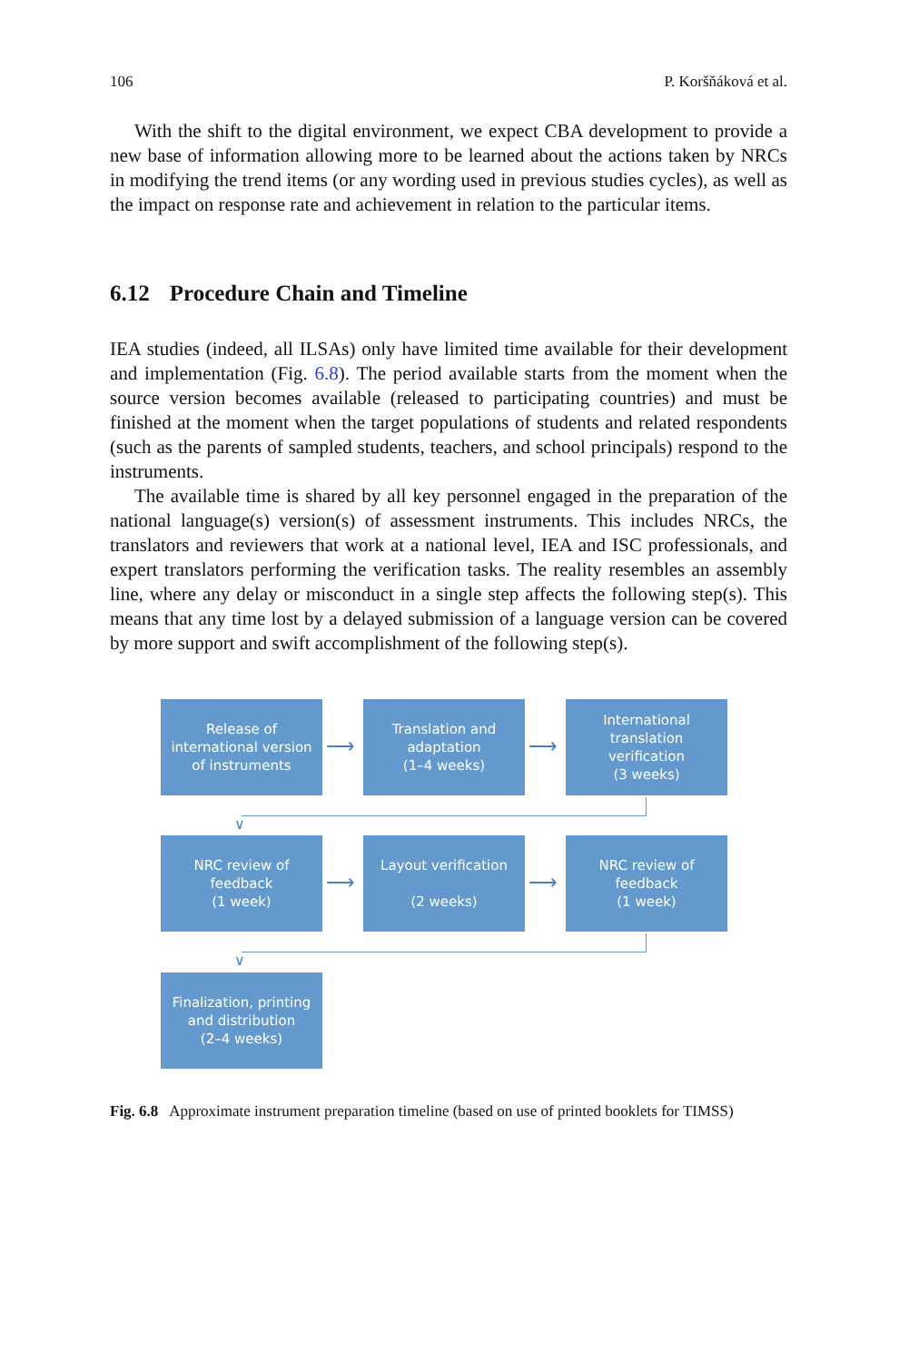106 P. Koršňáková et al.
With the shift to the digital environment, we expect CBA development to provide a new base of information allowing more to be learned about the actions taken by NRCs in modifying the trend items (or any wording used in previous studies cycles), as well as the impact on response rate and achievement in relation to the particular items.
6.12 Procedure Chain and Timeline
IEA studies (indeed, all ILSAs) only have limited time available for their development and implementation (Fig. 6.8). The period available starts from the moment when the source version becomes available (released to participating countries) and must be finished at the moment when the target populations of students and related respondents (such as the parents of sampled students, teachers, and school principals) respond to the instruments.
The available time is shared by all key personnel engaged in the preparation of the national language(s) version(s) of assessment instruments. This includes NRCs, the translators and reviewers that work at a national level, IEA and ISC professionals, and expert translators performing the verification tasks. The reality resembles an assembly line, where any delay or misconduct in a single step affects the following step(s). This means that any time lost by a delayed submission of a language version can be covered by more support and swift accomplishment of the following step(s).
Release of
international version
of instruments
⟶
Translation and
adaptation
(1–4 weeks)
⟶
International
translation
verification
(3 weeks)
∨
NRC review of
feedback
(1 week)
⟶
Layout verification
(2 weeks)
⟶
NRC review of
feedback
(1 week)
∨
Finalization, printing
and distribution
(2–4 weeks)
Fig. 6.8 Approximate instrument preparation timeline (based on use of printed booklets for TIMSS)